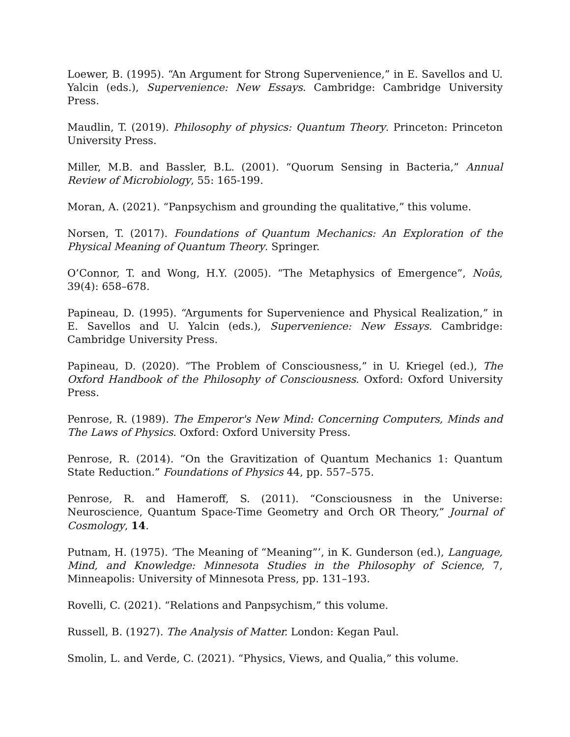Loewer, B. (1995). “An Argument for Strong Supervenience,” in E. Savellos and U. Yalcin (eds.), Supervenience: New Essays. Cambridge: Cambridge University Press.
Maudlin, T. (2019). Philosophy of physics: Quantum Theory. Princeton: Princeton University Press.
Miller, M.B. and Bassler, B.L. (2001). “Quorum Sensing in Bacteria,” Annual Review of Microbiology, 55: 165-199.
Moran, A. (2021). “Panpsychism and grounding the qualitative,” this volume.
Norsen, T. (2017). Foundations of Quantum Mechanics: An Exploration of the Physical Meaning of Quantum Theory. Springer.
O’Connor, T. and Wong, H.Y. (2005). “The Metaphysics of Emergence”, Noûs, 39(4): 658–678.
Papineau, D. (1995). “Arguments for Supervenience and Physical Realization,” in E. Savellos and U. Yalcin (eds.), Supervenience: New Essays. Cambridge: Cambridge University Press.
Papineau, D. (2020). “The Problem of Consciousness,” in U. Kriegel (ed.), The Oxford Handbook of the Philosophy of Consciousness. Oxford: Oxford University Press.
Penrose, R. (1989). The Emperor's New Mind: Concerning Computers, Minds and The Laws of Physics. Oxford: Oxford University Press.
Penrose, R. (2014). “On the Gravitization of Quantum Mechanics 1: Quantum State Reduction.” Foundations of Physics 44, pp. 557–575.
Penrose, R. and Hameroff, S. (2011). “Consciousness in the Universe: Neuroscience, Quantum Space-Time Geometry and Orch OR Theory,” Journal of Cosmology, 14.
Putnam, H. (1975). ‘The Meaning of “Meaning”’, in K. Gunderson (ed.), Language, Mind, and Knowledge: Minnesota Studies in the Philosophy of Science, 7, Minneapolis: University of Minnesota Press, pp. 131–193.
Rovelli, C. (2021). “Relations and Panpsychism,” this volume.
Russell, B. (1927). The Analysis of Matter. London: Kegan Paul.
Smolin, L. and Verde, C. (2021). “Physics, Views, and Qualia,” this volume.